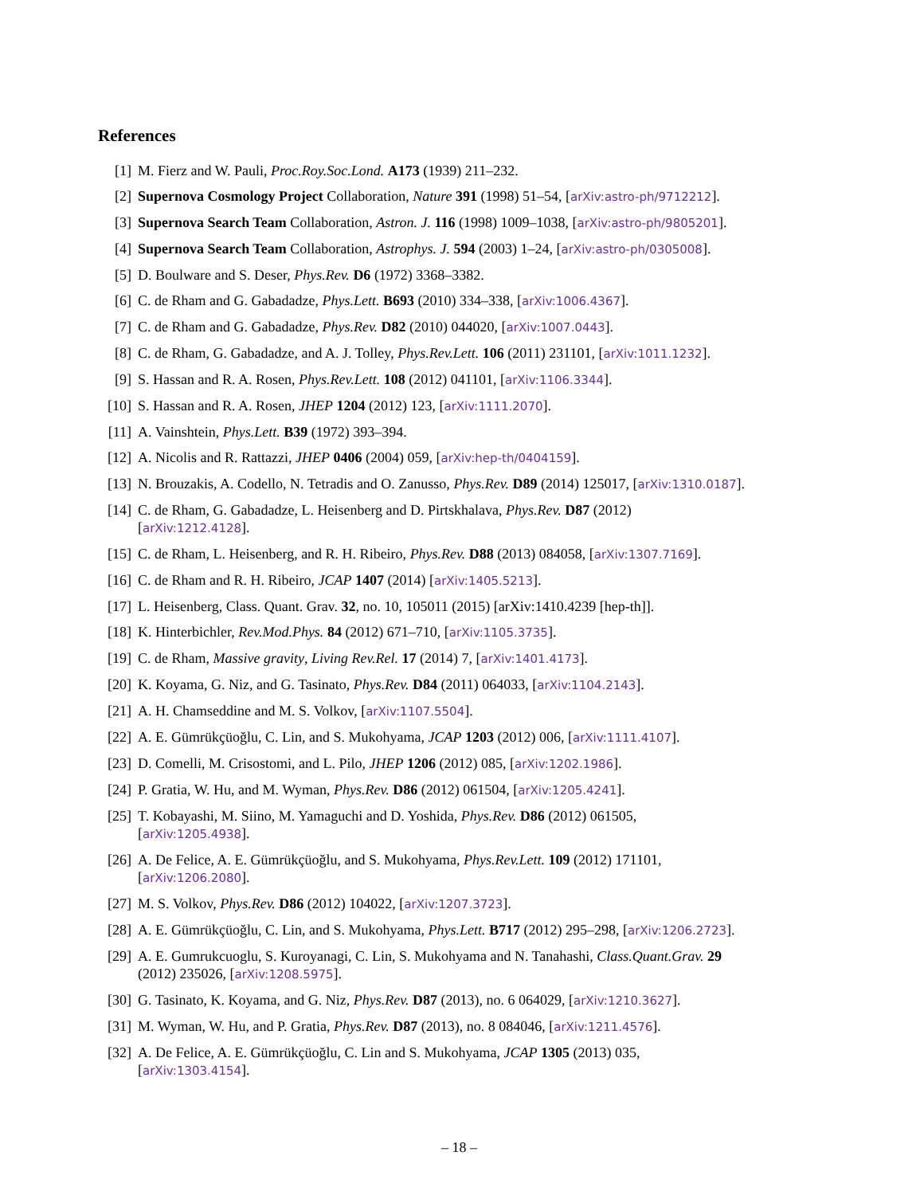References
[1] M. Fierz and W. Pauli, Proc.Roy.Soc.Lond. A173 (1939) 211–232.
[2] Supernova Cosmology Project Collaboration, Nature 391 (1998) 51–54, [arXiv:astro-ph/9712212].
[3] Supernova Search Team Collaboration, Astron. J. 116 (1998) 1009–1038, [arXiv:astro-ph/9805201].
[4] Supernova Search Team Collaboration, Astrophys. J. 594 (2003) 1–24, [arXiv:astro-ph/0305008].
[5] D. Boulware and S. Deser, Phys.Rev. D6 (1972) 3368–3382.
[6] C. de Rham and G. Gabadadze, Phys.Lett. B693 (2010) 334–338, [arXiv:1006.4367].
[7] C. de Rham and G. Gabadadze, Phys.Rev. D82 (2010) 044020, [arXiv:1007.0443].
[8] C. de Rham, G. Gabadadze, and A. J. Tolley, Phys.Rev.Lett. 106 (2011) 231101, [arXiv:1011.1232].
[9] S. Hassan and R. A. Rosen, Phys.Rev.Lett. 108 (2012) 041101, [arXiv:1106.3344].
[10] S. Hassan and R. A. Rosen, JHEP 1204 (2012) 123, [arXiv:1111.2070].
[11] A. Vainshtein, Phys.Lett. B39 (1972) 393–394.
[12] A. Nicolis and R. Rattazzi, JHEP 0406 (2004) 059, [arXiv:hep-th/0404159].
[13] N. Brouzakis, A. Codello, N. Tetradis and O. Zanusso, Phys.Rev. D89 (2014) 125017, [arXiv:1310.0187].
[14] C. de Rham, G. Gabadadze, L. Heisenberg and D. Pirtskhalava, Phys.Rev. D87 (2012)
[arXiv:1212.4128].
[15] C. de Rham, L. Heisenberg, and R. H. Ribeiro, Phys.Rev. D88 (2013) 084058, [arXiv:1307.7169].
[16] C. de Rham and R. H. Ribeiro, JCAP 1407 (2014) [arXiv:1405.5213].
[17] L. Heisenberg, Class. Quant. Grav. 32, no. 10, 105011 (2015) [arXiv:1410.4239 [hep-th]].
[18] K. Hinterbichler, Rev.Mod.Phys. 84 (2012) 671–710, [arXiv:1105.3735].
[19] C. de Rham, Massive gravity, Living Rev.Rel. 17 (2014) 7, [arXiv:1401.4173].
[20] K. Koyama, G. Niz, and G. Tasinato, Phys.Rev. D84 (2011) 064033, [arXiv:1104.2143].
[21] A. H. Chamseddine and M. S. Volkov, [arXiv:1107.5504].
[22] A. E. Gümrükçüoğlu, C. Lin, and S. Mukohyama, JCAP 1203 (2012) 006, [arXiv:1111.4107].
[23] D. Comelli, M. Crisostomi, and L. Pilo, JHEP 1206 (2012) 085, [arXiv:1202.1986].
[24] P. Gratia, W. Hu, and M. Wyman, Phys.Rev. D86 (2012) 061504, [arXiv:1205.4241].
[25] T. Kobayashi, M. Siino, M. Yamaguchi and D. Yoshida, Phys.Rev. D86 (2012) 061505,
[arXiv:1205.4938].
[26] A. De Felice, A. E. Gümrükçüoğlu, and S. Mukohyama, Phys.Rev.Lett. 109 (2012) 171101,
[arXiv:1206.2080].
[27] M. S. Volkov, Phys.Rev. D86 (2012) 104022, [arXiv:1207.3723].
[28] A. E. Gümrükçüoğlu, C. Lin, and S. Mukohyama, Phys.Lett. B717 (2012) 295–298, [arXiv:1206.2723].
[29] A. E. Gumrukcuoglu, S. Kuroyanagi, C. Lin, S. Mukohyama and N. Tanahashi, Class.Quant.Grav. 29
(2012) 235026, [arXiv:1208.5975].
[30] G. Tasinato, K. Koyama, and G. Niz, Phys.Rev. D87 (2013), no. 6 064029, [arXiv:1210.3627].
[31] M. Wyman, W. Hu, and P. Gratia, Phys.Rev. D87 (2013), no. 8 084046, [arXiv:1211.4576].
[32] A. De Felice, A. E. Gümrükçüoğlu, C. Lin and S. Mukohyama, JCAP 1305 (2013) 035,
[arXiv:1303.4154].
– 18 –